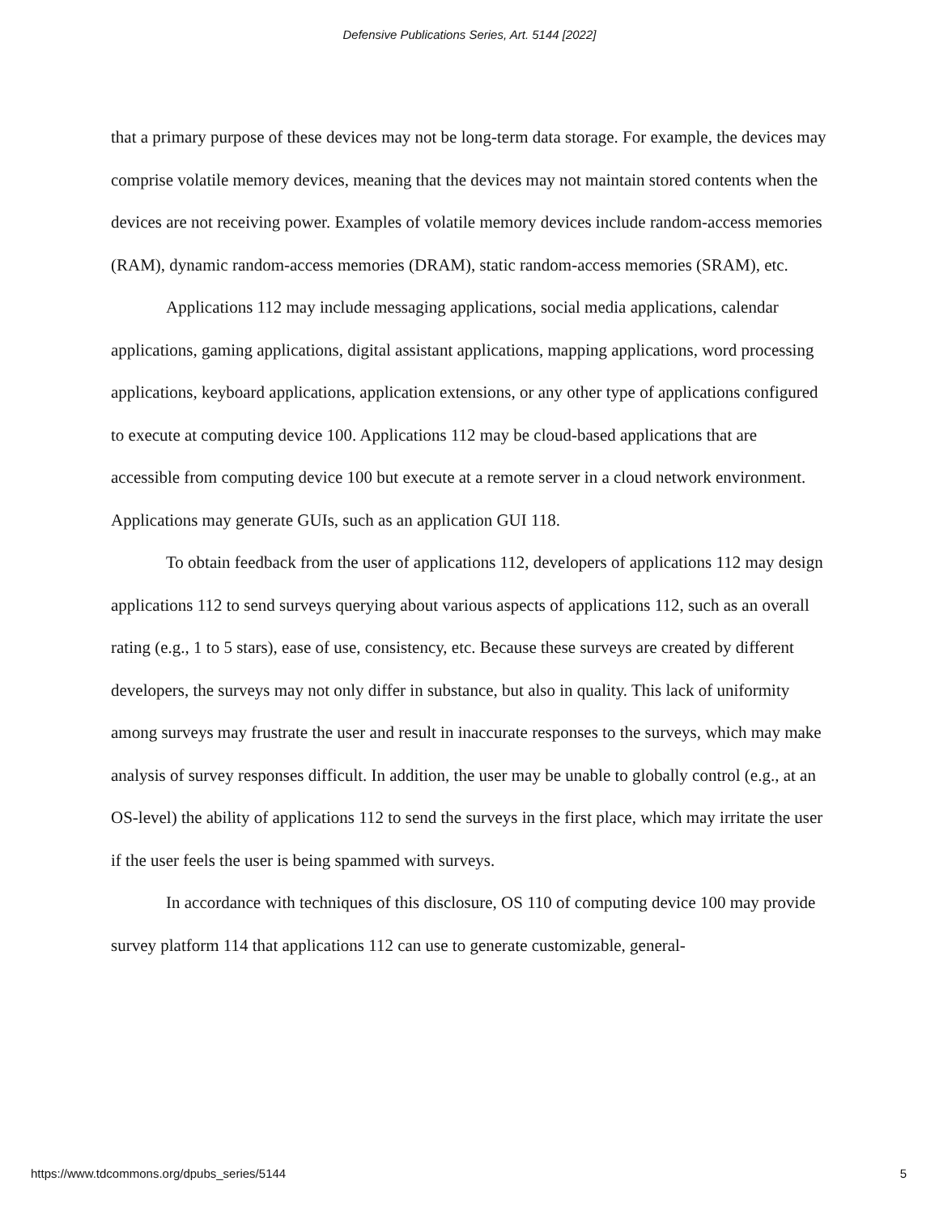Defensive Publications Series, Art. 5144 [2022]
that a primary purpose of these devices may not be long-term data storage. For example, the devices may comprise volatile memory devices, meaning that the devices may not maintain stored contents when the devices are not receiving power. Examples of volatile memory devices include random-access memories (RAM), dynamic random-access memories (DRAM), static random-access memories (SRAM), etc.
Applications 112 may include messaging applications, social media applications, calendar applications, gaming applications, digital assistant applications, mapping applications, word processing applications, keyboard applications, application extensions, or any other type of applications configured to execute at computing device 100. Applications 112 may be cloud-based applications that are accessible from computing device 100 but execute at a remote server in a cloud network environment. Applications may generate GUIs, such as an application GUI 118.
To obtain feedback from the user of applications 112, developers of applications 112 may design applications 112 to send surveys querying about various aspects of applications 112, such as an overall rating (e.g., 1 to 5 stars), ease of use, consistency, etc. Because these surveys are created by different developers, the surveys may not only differ in substance, but also in quality. This lack of uniformity among surveys may frustrate the user and result in inaccurate responses to the surveys, which may make analysis of survey responses difficult. In addition, the user may be unable to globally control (e.g., at an OS-level) the ability of applications 112 to send the surveys in the first place, which may irritate the user if the user feels the user is being spammed with surveys.
In accordance with techniques of this disclosure, OS 110 of computing device 100 may provide survey platform 114 that applications 112 can use to generate customizable, general-
https://www.tdcommons.org/dpubs_series/5144 5